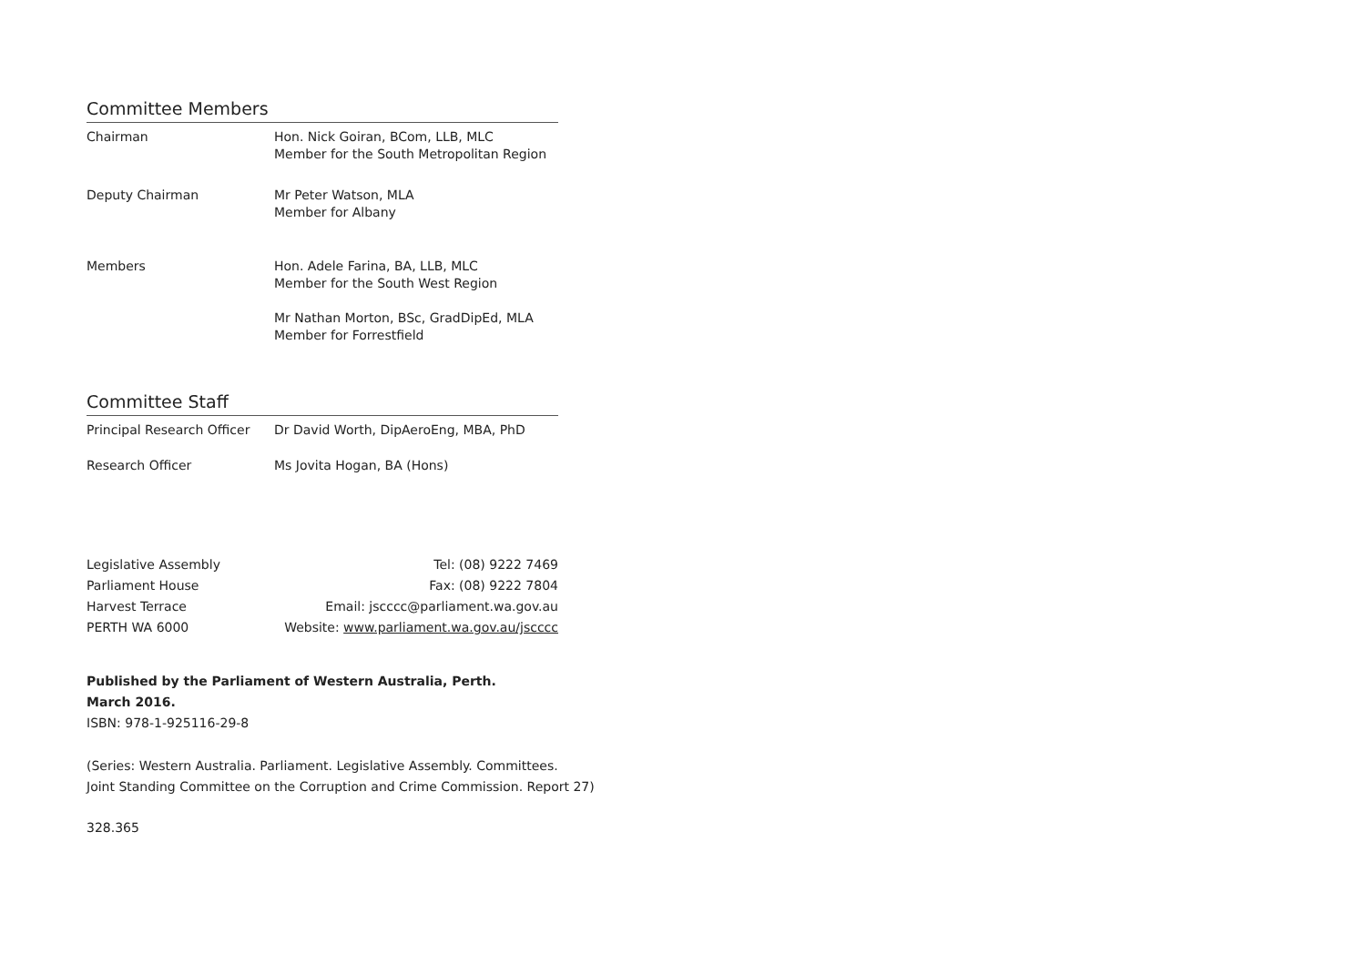Committee Members
Chairman Hon. Nick Goiran, BCom, LLB, MLC
Member for the South Metropolitan Region
Deputy Chairman Mr Peter Watson, MLA
Member for Albany
Members Hon. Adele Farina, BA, LLB, MLC
Member for the South West Region
Mr Nathan Morton, BSc, GradDipEd, MLA
Member for Forrestfield
Committee Staff
Principal Research Officer
Dr David Worth, DipAeroEng, MBA, PhD
Research Officer Ms Jovita Hogan, BA (Hons)
Legislative Assembly
Parliament House
Harvest Terrace
PERTH WA 6000
Tel: (08) 9222 7469
Fax: (08) 9222 7804
Email: jscccc@parliament.wa.gov.au
Website: www.parliament.wa.gov.au/jscccc
Published by the Parliament of Western Australia, Perth.
March 2016.
ISBN: 978-1-925116-29-8
(Series: Western Australia. Parliament. Legislative Assembly. Committees.
Joint Standing Committee on the Corruption and Crime Commission. Report 27)
328.365